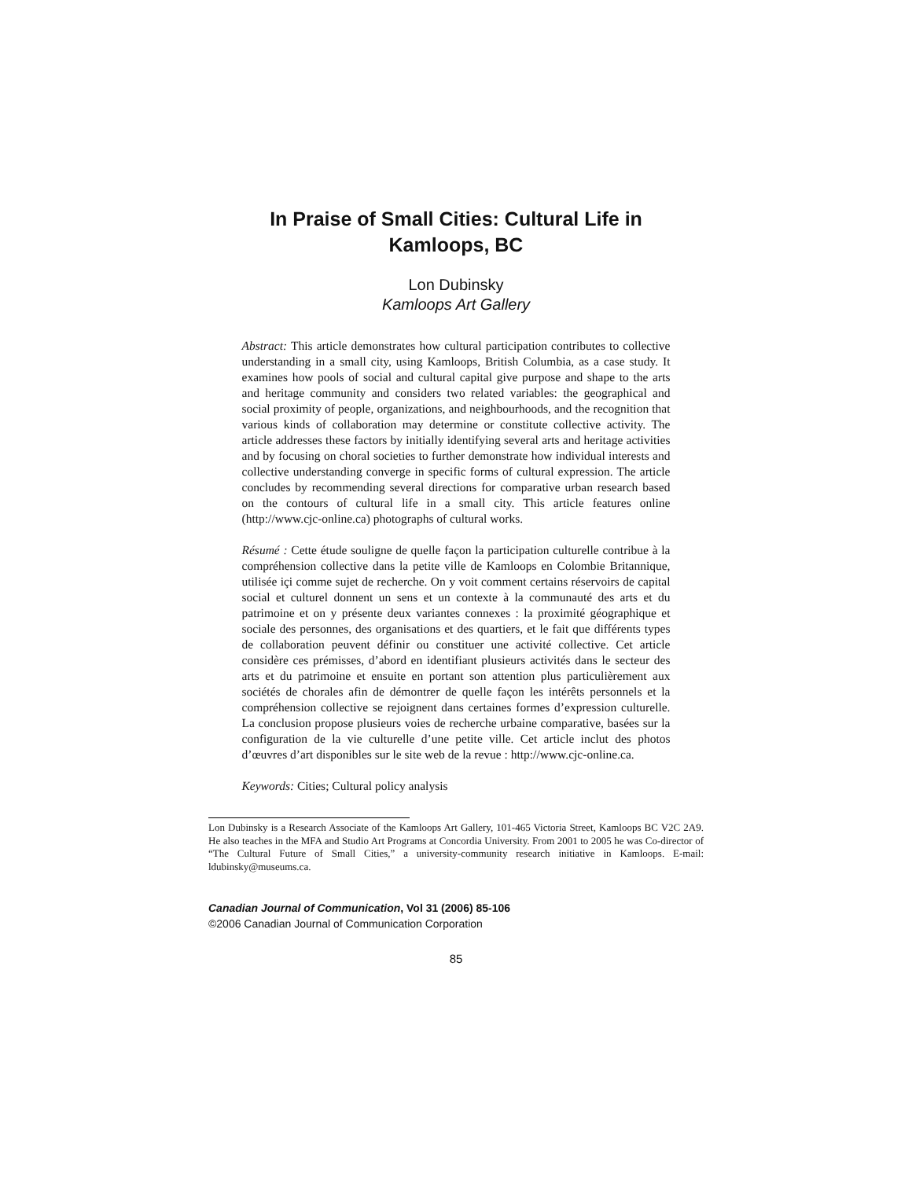In Praise of Small Cities: Cultural Life in
Kamloops, BC
Lon Dubinsky
Kamloops Art Gallery
Abstract: This article demonstrates how cultural participation contributes to collective understanding in a small city, using Kamloops, British Columbia, as a case study. It examines how pools of social and cultural capital give purpose and shape to the arts and heritage community and considers two related variables: the geographical and social proximity of people, organizations, and neighbourhoods, and the recognition that various kinds of collaboration may determine or constitute collective activity. The article addresses these factors by initially identifying several arts and heritage activities and by focusing on choral societies to further demonstrate how individual interests and collective understanding converge in specific forms of cultural expression. The article concludes by recommending several directions for comparative urban research based on the contours of cultural life in a small city. This article features online (http://www.cjc-online.ca) photographs of cultural works.
Résumé : Cette étude souligne de quelle façon la participation culturelle contribue à la compréhension collective dans la petite ville de Kamloops en Colombie Britannique, utilisée içi comme sujet de recherche. On y voit comment certains réservoirs de capital social et culturel donnent un sens et un contexte à la communauté des arts et du patrimoine et on y présente deux variantes connexes : la proximité géographique et sociale des personnes, des organisations et des quartiers, et le fait que différents types de collaboration peuvent définir ou constituer une activité collective. Cet article considère ces prémisses, d’abord en identifiant plusieurs activités dans le secteur des arts et du patrimoine et ensuite en portant son attention plus particulièrement aux sociétés de chorales afin de démontrer de quelle façon les intérêts personnels et la compréhension collective se rejoignent dans certaines formes d’expression culturelle. La conclusion propose plusieurs voies de recherche urbaine comparative, basées sur la configuration de la vie culturelle d’une petite ville. Cet article inclut des photos d’œuvres d’art disponibles sur le site web de la revue : http://www.cjc-online.ca.
Keywords: Cities; Cultural policy analysis
Lon Dubinsky is a Research Associate of the Kamloops Art Gallery, 101-465 Victoria Street, Kamloops BC V2C 2A9. He also teaches in the MFA and Studio Art Programs at Concordia University. From 2001 to 2005 he was Co-director of “The Cultural Future of Small Cities,” a university-community research initiative in Kamloops. E-mail: ldubinsky@museums.ca.
Canadian Journal of Communication, Vol 31 (2006) 85-106
©2006 Canadian Journal of Communication Corporation
85